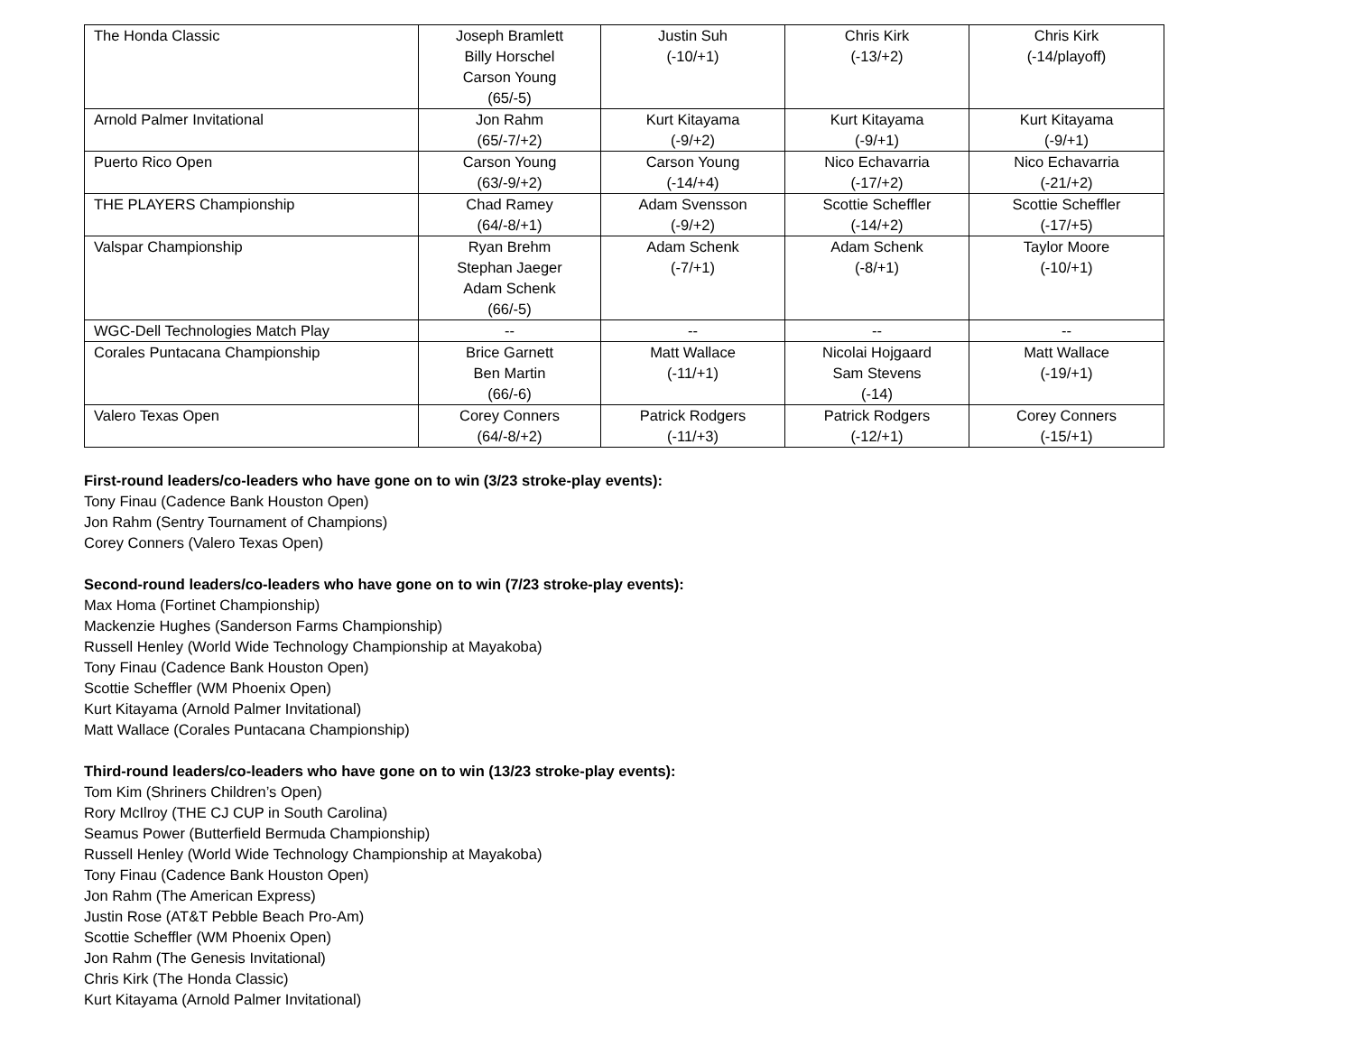| The Honda Classic | Joseph Bramlett Billy Horschel Carson Young (65/-5) | Justin Suh (-10/+1) | Chris Kirk (-13/+2) | Chris Kirk (-14/playoff) |
| Arnold Palmer Invitational | Jon Rahm (65/-7/+2) | Kurt Kitayama (-9/+2) | Kurt Kitayama (-9/+1) | Kurt Kitayama (-9/+1) |
| Puerto Rico Open | Carson Young (63/-9/+2) | Carson Young (-14/+4) | Nico Echavarria (-17/+2) | Nico Echavarria (-21/+2) |
| THE PLAYERS Championship | Chad Ramey (64/-8/+1) | Adam Svensson (-9/+2) | Scottie Scheffler (-14/+2) | Scottie Scheffler (-17/+5) |
| Valspar Championship | Ryan Brehm Stephan Jaeger Adam Schenk (66/-5) | Adam Schenk (-7/+1) | Adam Schenk (-8/+1) | Taylor Moore (-10/+1) |
| WGC-Dell Technologies Match Play | -- | -- | -- | -- |
| Corales Puntacana Championship | Brice Garnett Ben Martin (66/-6) | Matt Wallace (-11/+1) | Nicolai Hojgaard Sam Stevens (-14) | Matt Wallace (-19/+1) |
| Valero Texas Open | Corey Conners (64/-8/+2) | Patrick Rodgers (-11/+3) | Patrick Rodgers (-12/+1) | Corey Conners (-15/+1) |
First-round leaders/co-leaders who have gone on to win (3/23 stroke-play events):
Tony Finau (Cadence Bank Houston Open)
Jon Rahm (Sentry Tournament of Champions)
Corey Conners (Valero Texas Open)
Second-round leaders/co-leaders who have gone on to win (7/23 stroke-play events):
Max Homa (Fortinet Championship)
Mackenzie Hughes (Sanderson Farms Championship)
Russell Henley (World Wide Technology Championship at Mayakoba)
Tony Finau (Cadence Bank Houston Open)
Scottie Scheffler (WM Phoenix Open)
Kurt Kitayama (Arnold Palmer Invitational)
Matt Wallace (Corales Puntacana Championship)
Third-round leaders/co-leaders who have gone on to win (13/23 stroke-play events):
Tom Kim (Shriners Children’s Open)
Rory McIlroy (THE CJ CUP in South Carolina)
Seamus Power (Butterfield Bermuda Championship)
Russell Henley (World Wide Technology Championship at Mayakoba)
Tony Finau (Cadence Bank Houston Open)
Jon Rahm (The American Express)
Justin Rose (AT&T Pebble Beach Pro-Am)
Scottie Scheffler (WM Phoenix Open)
Jon Rahm (The Genesis Invitational)
Chris Kirk (The Honda Classic)
Kurt Kitayama (Arnold Palmer Invitational)